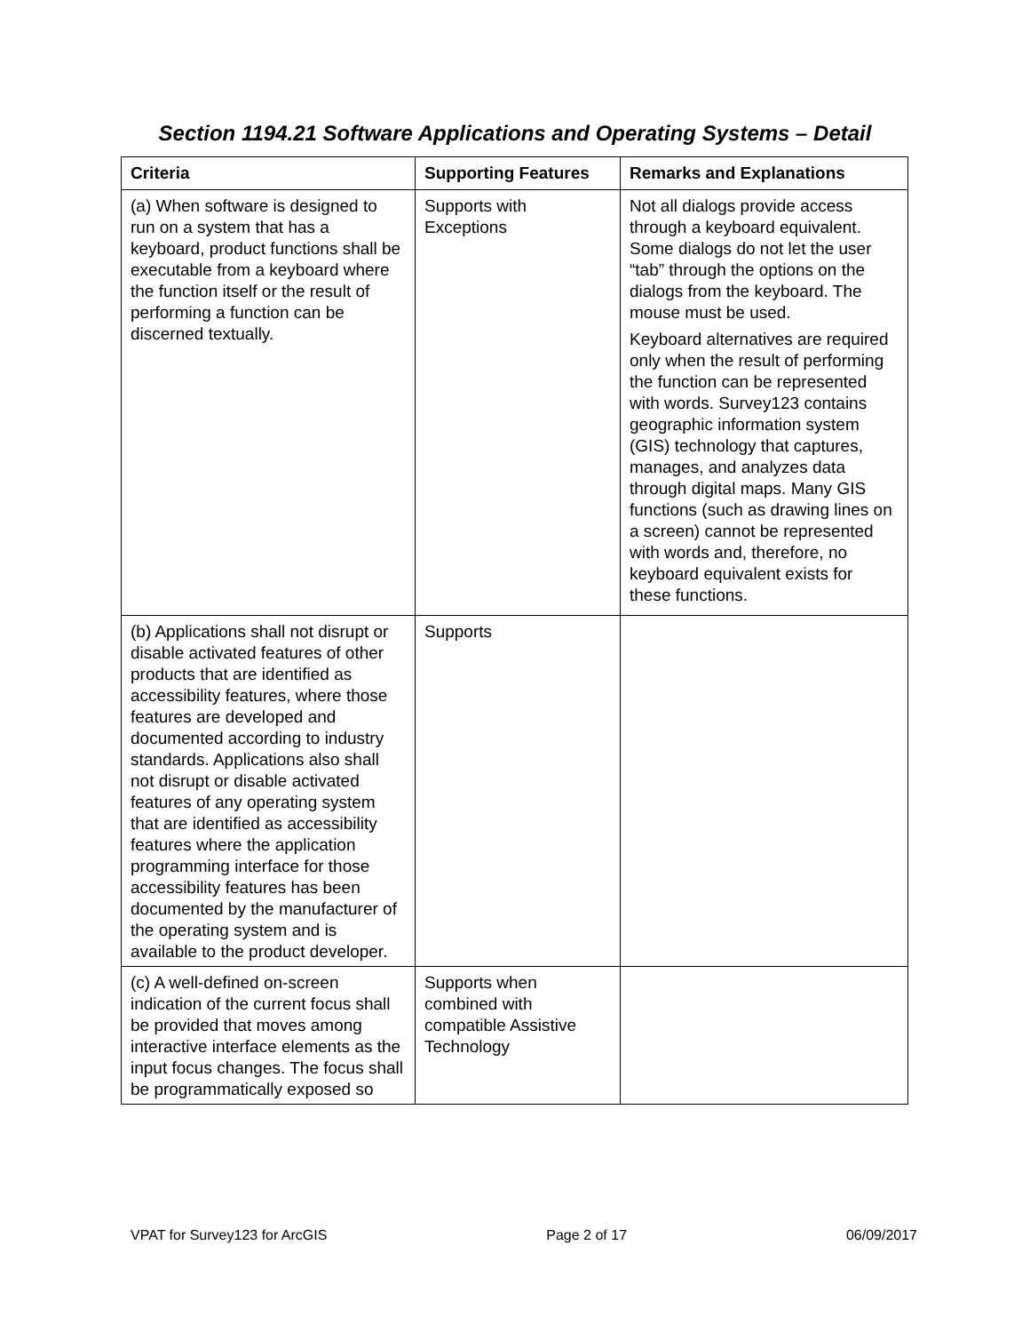Section 1194.21 Software Applications and Operating Systems – Detail
| Criteria | Supporting Features | Remarks and Explanations |
| --- | --- | --- |
| (a) When software is designed to run on a system that has a keyboard, product functions shall be executable from a keyboard where the function itself or the result of performing a function can be discerned textually. | Supports with Exceptions | Not all dialogs provide access through a keyboard equivalent. Some dialogs do not let the user “tab” through the options on the dialogs from the keyboard. The mouse must be used. Keyboard alternatives are required only when the result of performing the function can be represented with words. Survey123 contains geographic information system (GIS) technology that captures, manages, and analyzes data through digital maps. Many GIS functions (such as drawing lines on a screen) cannot be represented with words and, therefore, no keyboard equivalent exists for these functions. |
| (b) Applications shall not disrupt or disable activated features of other products that are identified as accessibility features, where those features are developed and documented according to industry standards. Applications also shall not disrupt or disable activated features of any operating system that are identified as accessibility features where the application programming interface for those accessibility features has been documented by the manufacturer of the operating system and is available to the product developer. | Supports | |
| (c) A well-defined on-screen indication of the current focus shall be provided that moves among interactive interface elements as the input focus changes. The focus shall be programmatically exposed so | Supports when combined with compatible Assistive Technology | |
VPAT for Survey123 for ArcGIS Page 2 of 17 06/09/2017